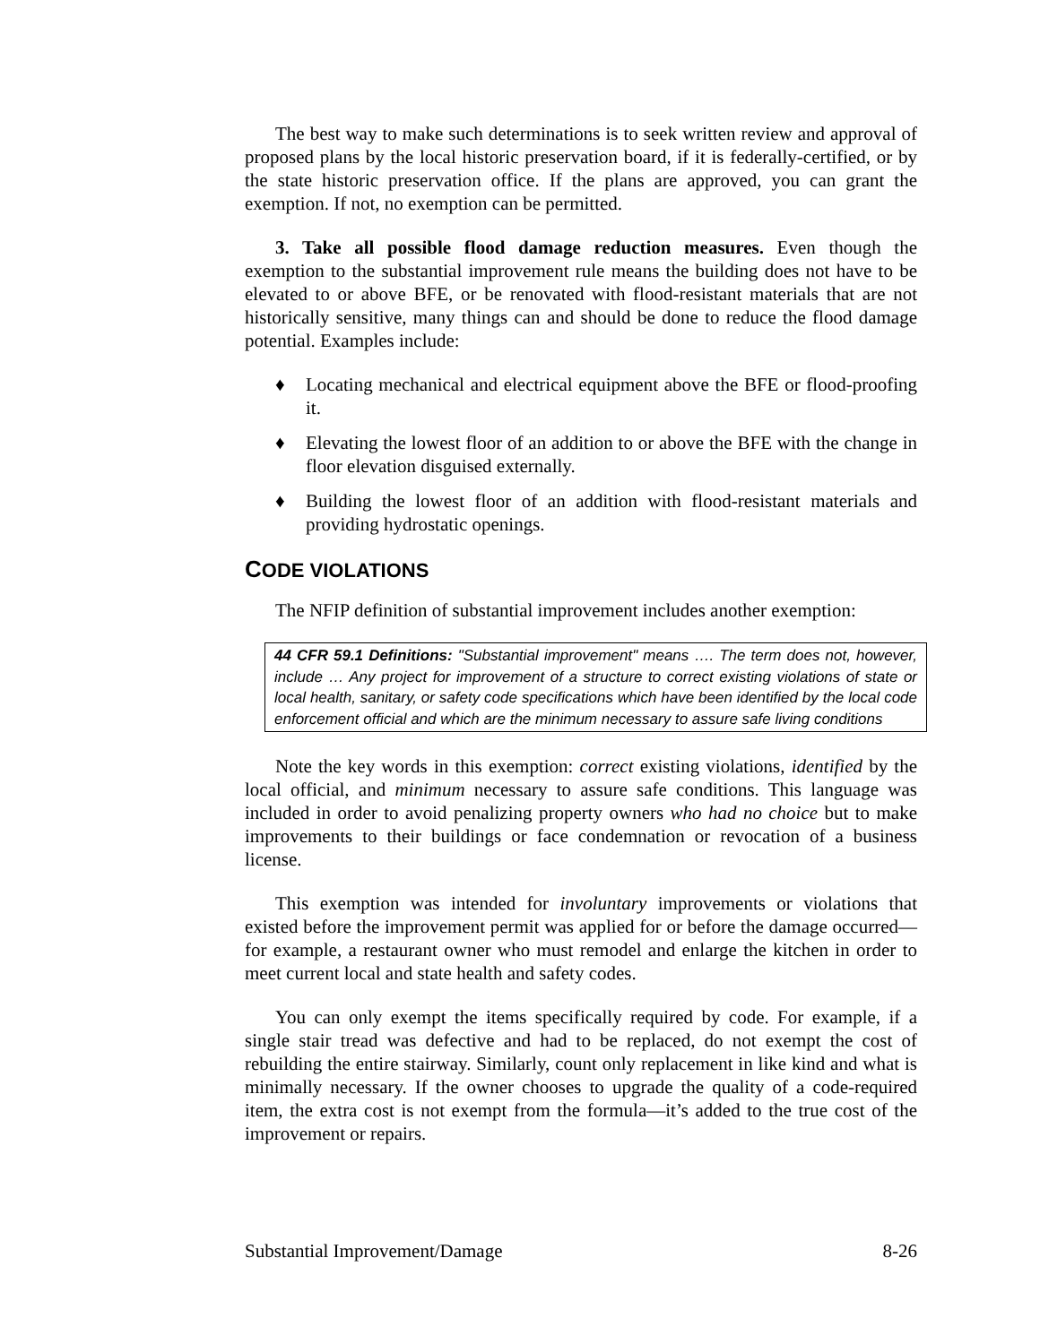The best way to make such determinations is to seek written review and approval of proposed plans by the local historic preservation board, if it is federally-certified, or by the state historic preservation office. If the plans are approved, you can grant the exemption. If not, no exemption can be permitted.
3. Take all possible flood damage reduction measures. Even though the exemption to the substantial improvement rule means the building does not have to be elevated to or above BFE, or be renovated with flood-resistant materials that are not historically sensitive, many things can and should be done to reduce the flood damage potential. Examples include:
♦ Locating mechanical and electrical equipment above the BFE or flood-proofing it.
♦ Elevating the lowest floor of an addition to or above the BFE with the change in floor elevation disguised externally.
♦ Building the lowest floor of an addition with flood-resistant materials and providing hydrostatic openings.
CODE VIOLATIONS
The NFIP definition of substantial improvement includes another exemption:
44 CFR 59.1 Definitions: "Substantial improvement" means …. The term does not, however, include … Any project for improvement of a structure to correct existing violations of state or local health, sanitary, or safety code specifications which have been identified by the local code enforcement official and which are the minimum necessary to assure safe living conditions
Note the key words in this exemption: correct existing violations, identified by the local official, and minimum necessary to assure safe conditions. This language was included in order to avoid penalizing property owners who had no choice but to make improvements to their buildings or face condemnation or revocation of a business license.
This exemption was intended for involuntary improvements or violations that existed before the improvement permit was applied for or before the damage occurred—for example, a restaurant owner who must remodel and enlarge the kitchen in order to meet current local and state health and safety codes.
You can only exempt the items specifically required by code. For example, if a single stair tread was defective and had to be replaced, do not exempt the cost of rebuilding the entire stairway. Similarly, count only replacement in like kind and what is minimally necessary. If the owner chooses to upgrade the quality of a code-required item, the extra cost is not exempt from the formula—it’s added to the true cost of the improvement or repairs.
Substantial Improvement/Damage 8-26